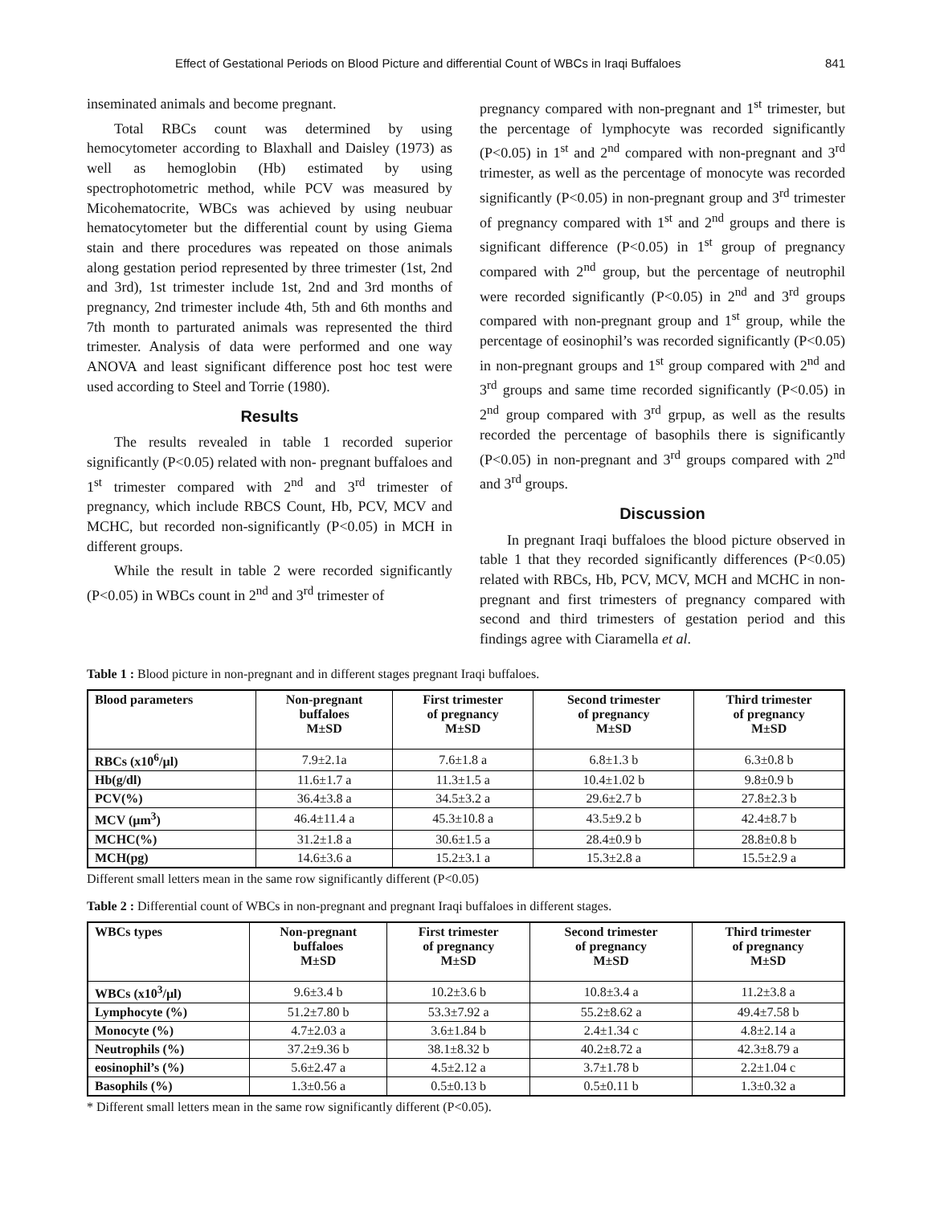Effect of Gestational Periods on Blood Picture and differential Count of WBCs in Iraqi Buffaloes 841
inseminated animals and become pregnant.
Total RBCs count was determined by using hemocytometer according to Blaxhall and Daisley (1973) as well as hemoglobin (Hb) estimated by using spectrophotometric method, while PCV was measured by Micohematocrite, WBCs was achieved by using neubuar hematocytometer but the differential count by using Giema stain and there procedures was repeated on those animals along gestation period represented by three trimester (1st, 2nd and 3rd), 1st trimester include 1st, 2nd and 3rd months of pregnancy, 2nd trimester include 4th, 5th and 6th months and 7th month to parturated animals was represented the third trimester. Analysis of data were performed and one way ANOVA and least significant difference post hoc test were used according to Steel and Torrie (1980).
Results
The results revealed in table 1 recorded superior significantly (P<0.05) related with non- pregnant buffaloes and 1<sup>st</sup> trimester compared with 2<sup>nd</sup> and 3<sup>rd</sup> trimester of pregnancy, which include RBCS Count, Hb, PCV, MCV and MCHC, but recorded non-significantly (P<0.05) in MCH in different groups.
While the result in table 2 were recorded significantly (P<0.05) in WBCs count in 2<sup>nd</sup> and 3<sup>rd</sup> trimester of
pregnancy compared with non-pregnant and 1<sup>st</sup> trimester, but the percentage of lymphocyte was recorded significantly (P<0.05) in 1<sup>st</sup> and 2<sup>nd</sup> compared with non-pregnant and 3<sup>rd</sup> trimester, as well as the percentage of monocyte was recorded significantly (P<0.05) in non-pregnant group and 3<sup>rd</sup> trimester of pregnancy compared with 1<sup>st</sup> and 2<sup>nd</sup> groups and there is significant difference (P<0.05) in 1<sup>st</sup> group of pregnancy compared with 2<sup>nd</sup> group, but the percentage of neutrophil were recorded significantly (P<0.05) in 2<sup>nd</sup> and 3<sup>rd</sup> groups compared with non-pregnant group and 1<sup>st</sup> group, while the percentage of eosinophil’s was recorded significantly (P<0.05) in non-pregnant groups and 1<sup>st</sup> group compared with 2<sup>nd</sup> and 3<sup>rd</sup> groups and same time recorded significantly (P<0.05) in 2<sup>nd</sup> group compared with 3<sup>rd</sup> grpup, as well as the results recorded the percentage of basophils there is significantly (P<0.05) in non-pregnant and 3<sup>rd</sup> groups compared with 2<sup>nd</sup> and 3<sup>rd</sup> groups.
Discussion
In pregnant Iraqi buffaloes the blood picture observed in table 1 that they recorded significantly differences (P<0.05) related with RBCs, Hb, PCV, MCV, MCH and MCHC in non-pregnant and first trimesters of pregnancy compared with second and third trimesters of gestation period and this findings agree with Ciaramella et al.
Table 1 : Blood picture in non-pregnant and in different stages pregnant Iraqi buffaloes.
| Blood parameters | Non-pregnant buffaloes M±SD | First trimester of pregnancy M±SD | Second trimester of pregnancy M±SD | Third trimester of pregnancy M±SD |
| --- | --- | --- | --- | --- |
| RBCs (x10<sup>6</sup>/µl) | 7.9±2.1a | 7.6±1.8 a | 6.8±1.3 b | 6.3±0.8 b |
| Hb(g/dl) | 11.6±1.7 a | 11.3±1.5 a | 10.4±1.02 b | 9.8±0.9 b |
| PCV(%) | 36.4±3.8 a | 34.5±3.2 a | 29.6±2.7 b | 27.8±2.3 b |
| MCV (µm<sup>3</sup>) | 46.4±11.4 a | 45.3±10.8 a | 43.5±9.2 b | 42.4±8.7 b |
| MCHC(%) | 31.2±1.8 a | 30.6±1.5 a | 28.4±0.9 b | 28.8±0.8 b |
| MCH(pg) | 14.6±3.6 a | 15.2±3.1 a | 15.3±2.8 a | 15.5±2.9 a |
Different small letters mean in the same row significantly different (P<0.05)
Table 2 : Differential count of WBCs in non-pregnant and pregnant Iraqi buffaloes in different stages.
| WBCs types | Non-pregnant buffaloes M±SD | First trimester of pregnancy M±SD | Second trimester of pregnancy M±SD | Third trimester of pregnancy M±SD |
| --- | --- | --- | --- | --- |
| WBCs (x10<sup>3</sup>/µl) | 9.6±3.4 b | 10.2±3.6 b | 10.8±3.4 a | 11.2±3.8 a |
| Lymphocyte (%) | 51.2±7.80 b | 53.3±7.92 a | 55.2±8.62 a | 49.4±7.58 b |
| Monocyte (%) | 4.7±2.03 a | 3.6±1.84 b | 2.4±1.34 c | 4.8±2.14 a |
| Neutrophils (%) | 37.2±9.36 b | 38.1±8.32 b | 40.2±8.72 a | 42.3±8.79 a |
| eosinophil’s (%) | 5.6±2.47 a | 4.5±2.12 a | 3.7±1.78 b | 2.2±1.04 c |
| Basophils (%) | 1.3±0.56 a | 0.5±0.13 b | 0.5±0.11 b | 1.3±0.32 a |
* Different small letters mean in the same row significantly different (P<0.05).